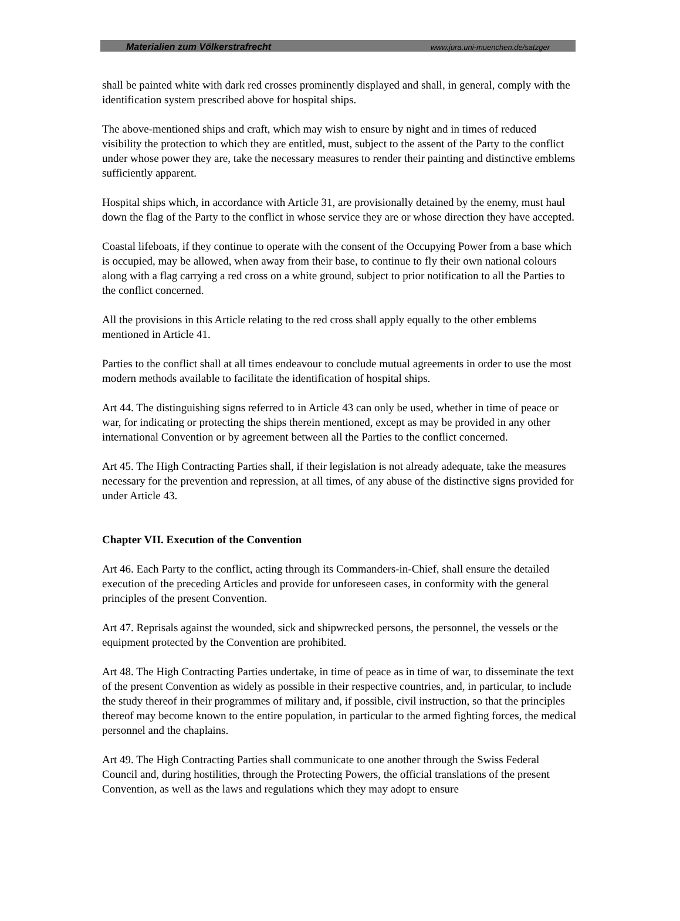Materialien zum Völkerstrafrecht www.jura.uni-muenchen.de/satzger
shall be painted white with dark red crosses prominently displayed and shall, in general, comply with the identification system prescribed above for hospital ships.
The above-mentioned ships and craft, which may wish to ensure by night and in times of reduced visibility the protection to which they are entitled, must, subject to the assent of the Party to the conflict under whose power they are, take the necessary measures to render their painting and distinctive emblems sufficiently apparent.
Hospital ships which, in accordance with Article 31, are provisionally detained by the enemy, must haul down the flag of the Party to the conflict in whose service they are or whose direction they have accepted.
Coastal lifeboats, if they continue to operate with the consent of the Occupying Power from a base which is occupied, may be allowed, when away from their base, to continue to fly their own national colours along with a flag carrying a red cross on a white ground, subject to prior notification to all the Parties to the conflict concerned.
All the provisions in this Article relating to the red cross shall apply equally to the other emblems mentioned in Article 41.
Parties to the conflict shall at all times endeavour to conclude mutual agreements in order to use the most modern methods available to facilitate the identification of hospital ships.
Art 44. The distinguishing signs referred to in Article 43 can only be used, whether in time of peace or war, for indicating or protecting the ships therein mentioned, except as may be provided in any other international Convention or by agreement between all the Parties to the conflict concerned.
Art 45. The High Contracting Parties shall, if their legislation is not already adequate, take the measures necessary for the prevention and repression, at all times, of any abuse of the distinctive signs provided for under Article 43.
Chapter VII. Execution of the Convention
Art 46. Each Party to the conflict, acting through its Commanders-in-Chief, shall ensure the detailed execution of the preceding Articles and provide for unforeseen cases, in conformity with the general principles of the present Convention.
Art 47. Reprisals against the wounded, sick and shipwrecked persons, the personnel, the vessels or the equipment protected by the Convention are prohibited.
Art 48. The High Contracting Parties undertake, in time of peace as in time of war, to disseminate the text of the present Convention as widely as possible in their respective countries, and, in particular, to include the study thereof in their programmes of military and, if possible, civil instruction, so that the principles thereof may become known to the entire population, in particular to the armed fighting forces, the medical personnel and the chaplains.
Art 49. The High Contracting Parties shall communicate to one another through the Swiss Federal Council and, during hostilities, through the Protecting Powers, the official translations of the present Convention, as well as the laws and regulations which they may adopt to ensure